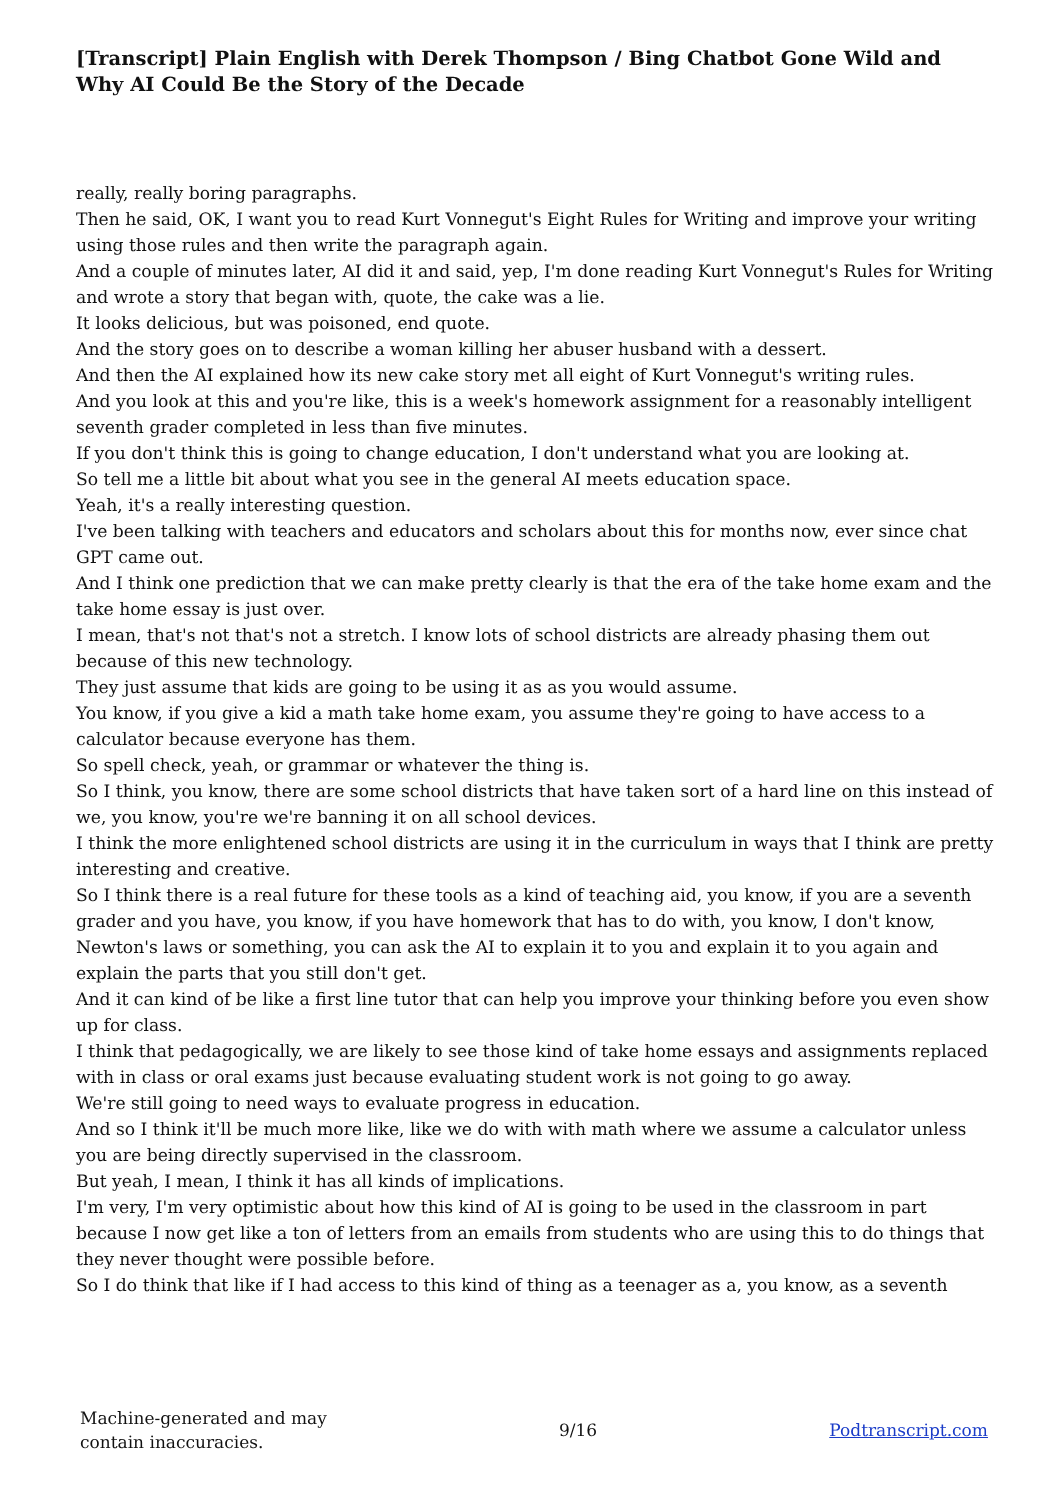[Transcript] Plain English with Derek Thompson / Bing Chatbot Gone Wild and Why AI Could Be the Story of the Decade
really, really boring paragraphs.
Then he said, OK, I want you to read Kurt Vonnegut's Eight Rules for Writing and improve your writing using those rules and then write the paragraph again.
And a couple of minutes later, AI did it and said, yep, I'm done reading Kurt Vonnegut's Rules for Writing and wrote a story that began with, quote, the cake was a lie.
It looks delicious, but was poisoned, end quote.
And the story goes on to describe a woman killing her abuser husband with a dessert.
And then the AI explained how its new cake story met all eight of Kurt Vonnegut's writing rules.
And you look at this and you're like, this is a week's homework assignment for a reasonably intelligent seventh grader completed in less than five minutes.
If you don't think this is going to change education, I don't understand what you are looking at.
So tell me a little bit about what you see in the general AI meets education space.
Yeah, it's a really interesting question.
I've been talking with teachers and educators and scholars about this for months now, ever since chat GPT came out.
And I think one prediction that we can make pretty clearly is that the era of the take home exam and the take home essay is just over.
I mean, that's not that's not a stretch. I know lots of school districts are already phasing them out because of this new technology.
They just assume that kids are going to be using it as as you would assume.
You know, if you give a kid a math take home exam, you assume they're going to have access to a calculator because everyone has them.
So spell check, yeah, or grammar or whatever the thing is.
So I think, you know, there are some school districts that have taken sort of a hard line on this instead of we, you know, you're we're banning it on all school devices.
I think the more enlightened school districts are using it in the curriculum in ways that I think are pretty interesting and creative.
So I think there is a real future for these tools as a kind of teaching aid, you know, if you are a seventh grader and you have, you know, if you have homework that has to do with, you know, I don't know, Newton's laws or something, you can ask the AI to explain it to you and explain it to you again and explain the parts that you still don't get.
And it can kind of be like a first line tutor that can help you improve your thinking before you even show up for class.
I think that pedagogically, we are likely to see those kind of take home essays and assignments replaced with in class or oral exams just because evaluating student work is not going to go away.
We're still going to need ways to evaluate progress in education.
And so I think it'll be much more like, like we do with with math where we assume a calculator unless you are being directly supervised in the classroom.
But yeah, I mean, I think it has all kinds of implications.
I'm very, I'm very optimistic about how this kind of AI is going to be used in the classroom in part because I now get like a ton of letters from an emails from students who are using this to do things that they never thought were possible before.
So I do think that like if I had access to this kind of thing as a teenager as a, you know, as a seventh
Machine-generated and may
contain inaccuracies.
9/16 Podtranscript.com